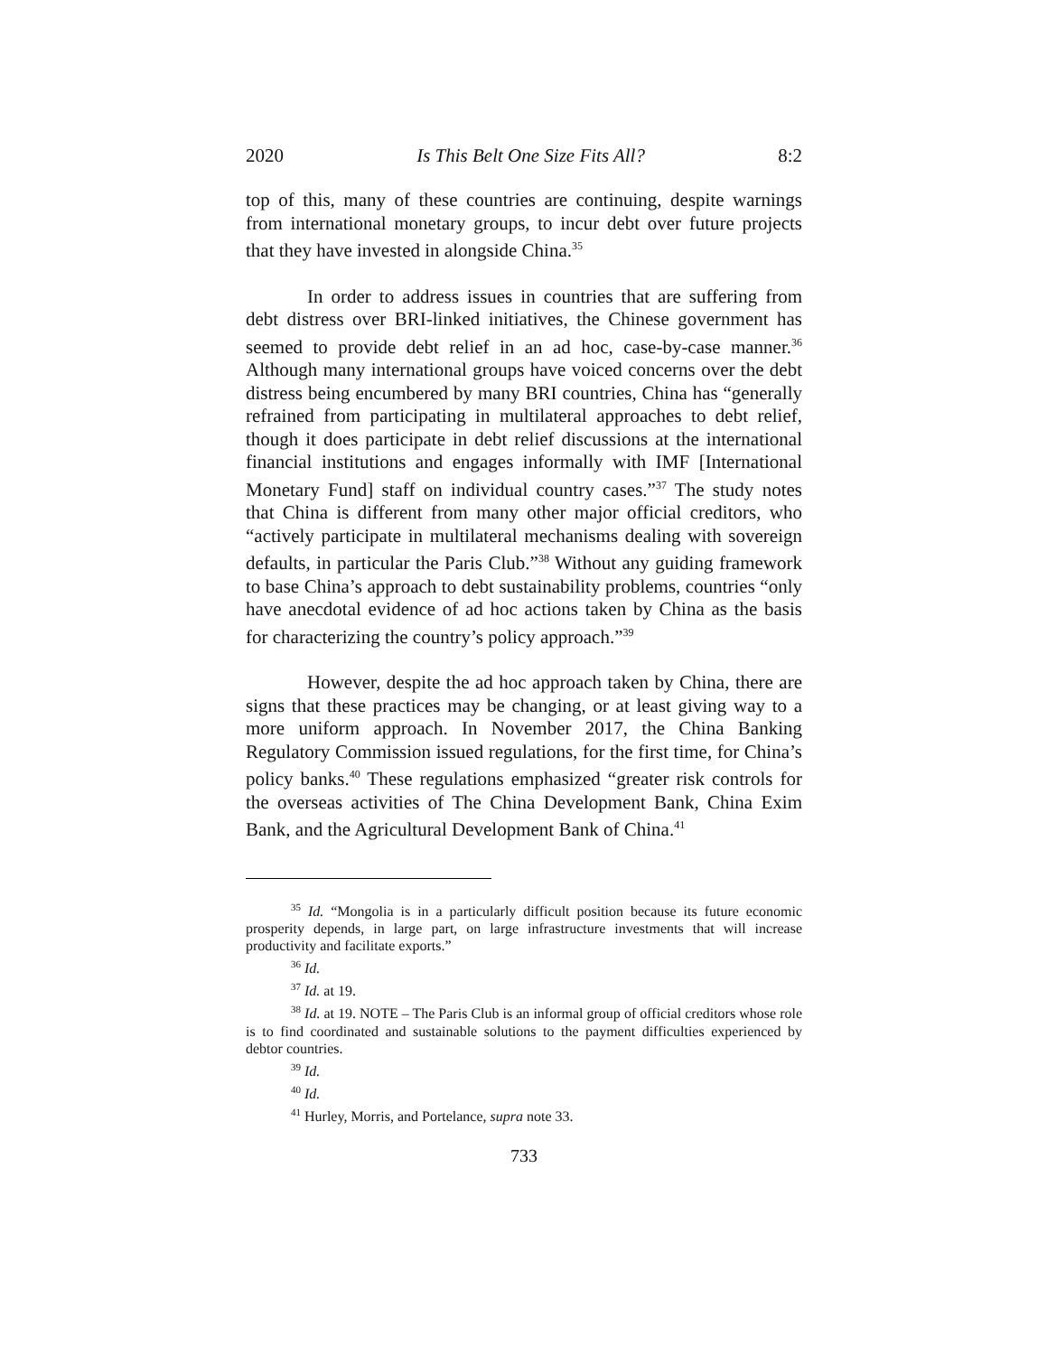2020 Is This Belt One Size Fits All? 8:2
top of this, many of these countries are continuing, despite warnings from international monetary groups, to incur debt over future projects that they have invested in alongside China.<sup>35</sup>
In order to address issues in countries that are suffering from debt distress over BRI-linked initiatives, the Chinese government has seemed to provide debt relief in an ad hoc, case-by-case manner.<sup>36</sup> Although many international groups have voiced concerns over the debt distress being encumbered by many BRI countries, China has “generally refrained from participating in multilateral approaches to debt relief, though it does participate in debt relief discussions at the international financial institutions and engages informally with IMF [International Monetary Fund] staff on individual country cases.”<sup>37</sup> The study notes that China is different from many other major official creditors, who “actively participate in multilateral mechanisms dealing with sovereign defaults, in particular the Paris Club.”<sup>38</sup> Without any guiding framework to base China’s approach to debt sustainability problems, countries “only have anecdotal evidence of ad hoc actions taken by China as the basis for characterizing the country’s policy approach.”<sup>39</sup>
However, despite the ad hoc approach taken by China, there are signs that these practices may be changing, or at least giving way to a more uniform approach. In November 2017, the China Banking Regulatory Commission issued regulations, for the first time, for China’s policy banks.<sup>40</sup> These regulations emphasized “greater risk controls for the overseas activities of The China Development Bank, China Exim Bank, and the Agricultural Development Bank of China.<sup>41</sup>
<sup>35</sup> Id. “Mongolia is in a particularly difficult position because its future economic prosperity depends, in large part, on large infrastructure investments that will increase productivity and facilitate exports.”
<sup>36</sup> Id.
<sup>37</sup> Id. at 19.
<sup>38</sup> Id. at 19. NOTE – The Paris Club is an informal group of official creditors whose role is to find coordinated and sustainable solutions to the payment difficulties experienced by debtor countries.
<sup>39</sup> Id.
<sup>40</sup> Id.
<sup>41</sup> Hurley, Morris, and Portelance, supra note 33.
733